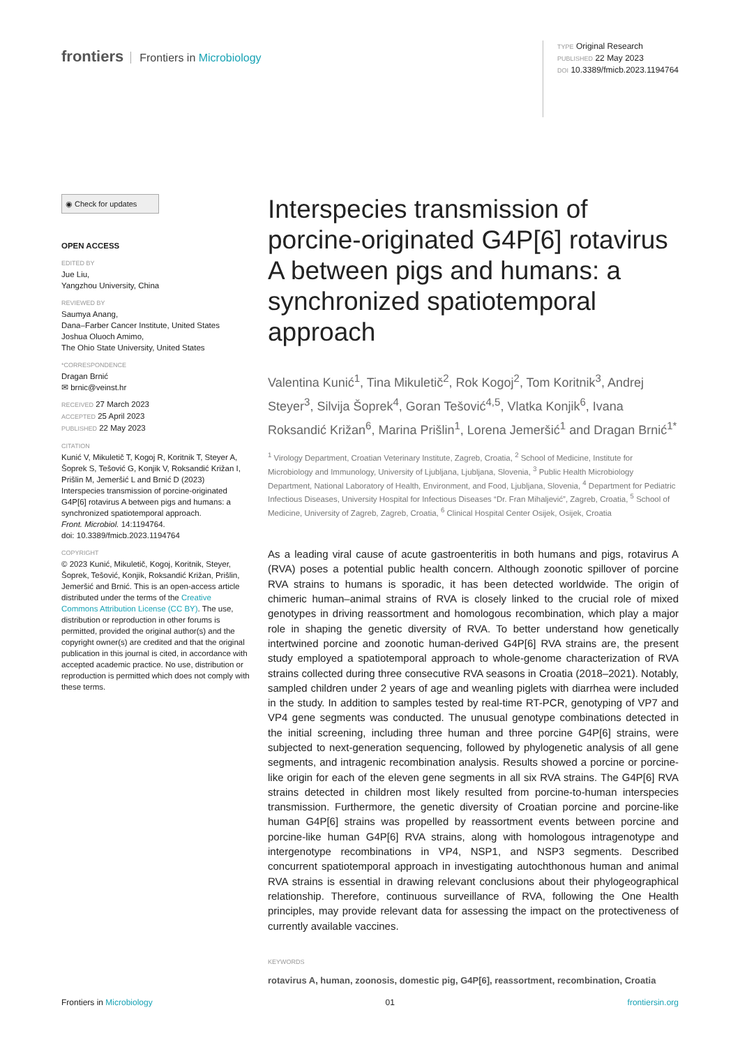frontiers Frontiers in Microbiology
TYPE Original Research
PUBLISHED 22 May 2023
DOI 10.3389/fmicb.2023.1194764
◉ Check for updates
OPEN ACCESS
EDITED BY
Jue Liu,
Yangzhou University, China
REVIEWED BY
Saumya Anang,
Dana–Farber Cancer Institute, United States
Joshua Oluoch Amimo,
The Ohio State University, United States
*CORRESPONDENCE
Dragan Brnić
✉ brnic@veinst.hr
RECEIVED 27 March 2023
ACCEPTED 25 April 2023
PUBLISHED 22 May 2023
CITATION
Kunić V, Mikuletič T, Kogoj R, Koritnik T, Steyer A, Šoprek S, Tešović G, Konjik V, Roksandić Križan I, Prišlin M, Jemeršić L and Brnić D (2023) Interspecies transmission of porcine-originated G4P[6] rotavirus A between pigs and humans: a synchronized spatiotemporal approach.
Front. Microbiol. 14:1194764.
doi: 10.3389/fmicb.2023.1194764
COPYRIGHT
© 2023 Kunić, Mikuletič, Kogoj, Koritnik, Steyer, Šoprek, Tešović, Konjik, Roksandić Križan, Prišlin, Jemeršić and Brnić. This is an open-access article distributed under the terms of the Creative Commons Attribution License (CC BY). The use, distribution or reproduction in other forums is permitted, provided the original author(s) and the copyright owner(s) are credited and that the original publication in this journal is cited, in accordance with accepted academic practice. No use, distribution or reproduction is permitted which does not comply with these terms.
Interspecies transmission of porcine-originated G4P[6] rotavirus A between pigs and humans: a synchronized spatiotemporal approach
Valentina Kunić<sup>1</sup>, Tina Mikuletič<sup>2</sup>, Rok Kogoj<sup>2</sup>, Tom Koritnik<sup>3</sup>, Andrej Steyer<sup>3</sup>, Silvija Šoprek<sup>4</sup>, Goran Tešović<sup>4,5</sup>, Vlatka Konjik<sup>6</sup>, Ivana Roksandić Križan<sup>6</sup>, Marina Prišlin<sup>1</sup>, Lorena Jemeršić<sup>1</sup> and Dragan Brnić<sup>1*</sup>
<sup>1</sup> Virology Department, Croatian Veterinary Institute, Zagreb, Croatia, <sup>2</sup> School of Medicine, Institute for Microbiology and Immunology, University of Ljubljana, Ljubljana, Slovenia, <sup>3</sup> Public Health Microbiology Department, National Laboratory of Health, Environment, and Food, Ljubljana, Slovenia, <sup>4</sup> Department for Pediatric Infectious Diseases, University Hospital for Infectious Diseases “Dr. Fran Mihaljević”, Zagreb, Croatia, <sup>5</sup> School of Medicine, University of Zagreb, Zagreb, Croatia, <sup>6</sup> Clinical Hospital Center Osijek, Osijek, Croatia
As a leading viral cause of acute gastroenteritis in both humans and pigs, rotavirus A (RVA) poses a potential public health concern. Although zoonotic spillover of porcine RVA strains to humans is sporadic, it has been detected worldwide. The origin of chimeric human–animal strains of RVA is closely linked to the crucial role of mixed genotypes in driving reassortment and homologous recombination, which play a major role in shaping the genetic diversity of RVA. To better understand how genetically intertwined porcine and zoonotic human-derived G4P[6] RVA strains are, the present study employed a spatiotemporal approach to whole-genome characterization of RVA strains collected during three consecutive RVA seasons in Croatia (2018–2021). Notably, sampled children under 2 years of age and weanling piglets with diarrhea were included in the study. In addition to samples tested by real-time RT-PCR, genotyping of VP7 and VP4 gene segments was conducted. The unusual genotype combinations detected in the initial screening, including three human and three porcine G4P[6] strains, were subjected to next-generation sequencing, followed by phylogenetic analysis of all gene segments, and intragenic recombination analysis. Results showed a porcine or porcine-like origin for each of the eleven gene segments in all six RVA strains. The G4P[6] RVA strains detected in children most likely resulted from porcine-to-human interspecies transmission. Furthermore, the genetic diversity of Croatian porcine and porcine-like human G4P[6] strains was propelled by reassortment events between porcine and porcine-like human G4P[6] RVA strains, along with homologous intragenotype and intergenotype recombinations in VP4, NSP1, and NSP3 segments. Described concurrent spatiotemporal approach in investigating autochthonous human and animal RVA strains is essential in drawing relevant conclusions about their phylogeographical relationship. Therefore, continuous surveillance of RVA, following the One Health principles, may provide relevant data for assessing the impact on the protectiveness of currently available vaccines.
KEYWORDS
rotavirus A, human, zoonosis, domestic pig, G4P[6], reassortment, recombination, Croatia
Frontiers in Microbiology 01 frontiersin.org